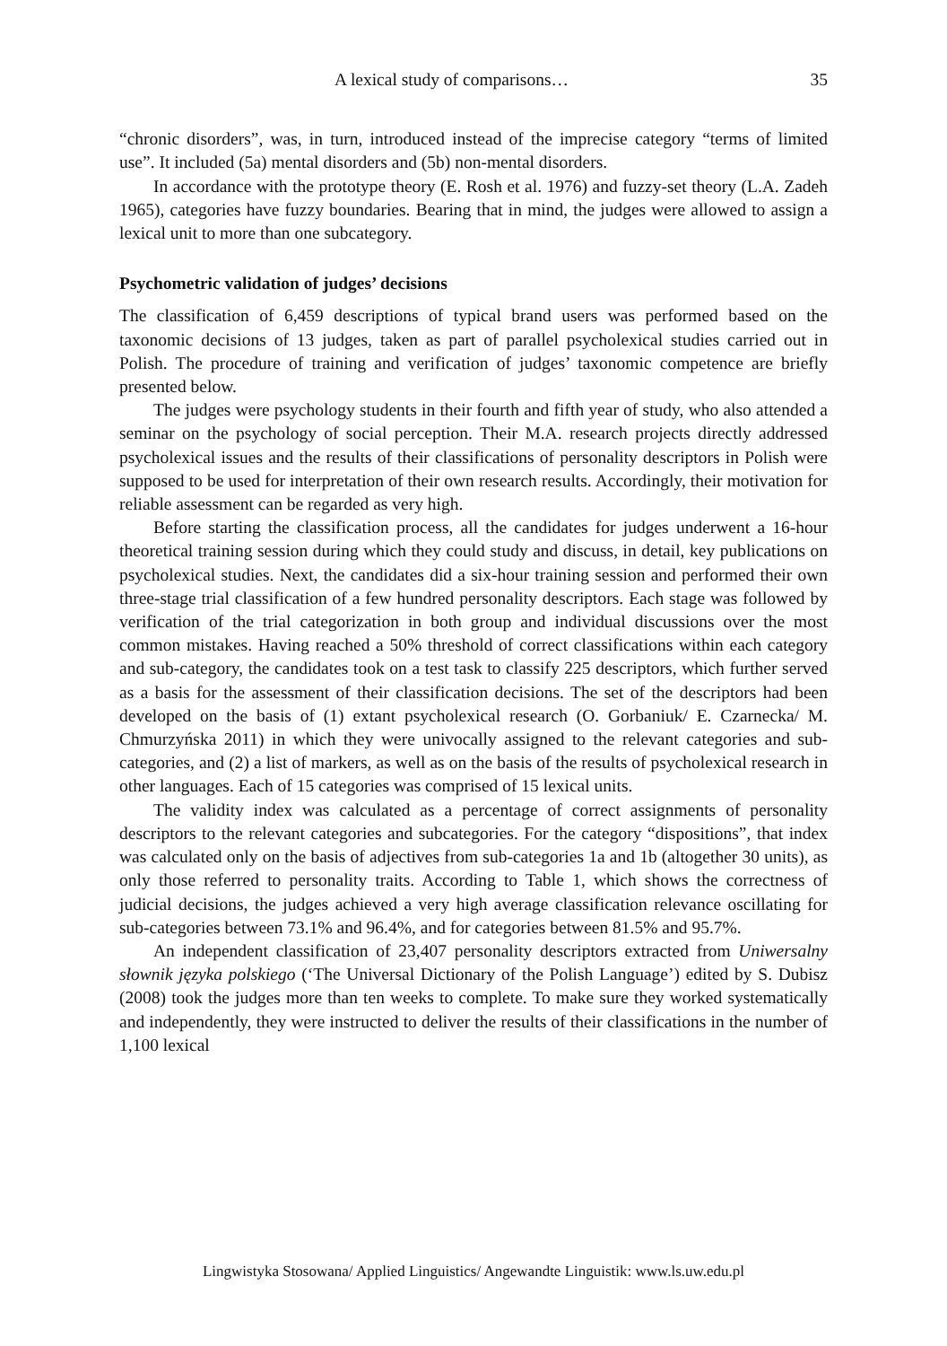A lexical study of comparisons… 35
“chronic disorders”, was, in turn, introduced instead of the imprecise category “terms of limited use”. It included (5a) mental disorders and (5b) non-mental disorders.
In accordance with the prototype theory (E. Rosh et al. 1976) and fuzzy-set theory (L.A. Zadeh 1965), categories have fuzzy boundaries. Bearing that in mind, the judges were allowed to assign a lexical unit to more than one subcategory.
Psychometric validation of judges’ decisions
The classification of 6,459 descriptions of typical brand users was performed based on the taxonomic decisions of 13 judges, taken as part of parallel psycholexical studies carried out in Polish. The procedure of training and verification of judges’ taxonomic competence are briefly presented below.
The judges were psychology students in their fourth and fifth year of study, who also attended a seminar on the psychology of social perception. Their M.A. research projects directly addressed psycholexical issues and the results of their classifications of personality descriptors in Polish were supposed to be used for interpretation of their own research results. Accordingly, their motivation for reliable assessment can be regarded as very high.
Before starting the classification process, all the candidates for judges underwent a 16-hour theoretical training session during which they could study and discuss, in detail, key publications on psycholexical studies. Next, the candidates did a six-hour training session and performed their own three-stage trial classification of a few hundred personality descriptors. Each stage was followed by verification of the trial categorization in both group and individual discussions over the most common mistakes. Having reached a 50% threshold of correct classifications within each category and sub-category, the candidates took on a test task to classify 225 descriptors, which further served as a basis for the assessment of their classification decisions. The set of the descriptors had been developed on the basis of (1) extant psycholexical research (O. Gorbaniuk/ E. Czarnecka/ M. Chmurzyńska 2011) in which they were univocally assigned to the relevant categories and sub-categories, and (2) a list of markers, as well as on the basis of the results of psycholexical research in other languages. Each of 15 categories was comprised of 15 lexical units.
The validity index was calculated as a percentage of correct assignments of personality descriptors to the relevant categories and subcategories. For the category “dispositions”, that index was calculated only on the basis of adjectives from sub-categories 1a and 1b (altogether 30 units), as only those referred to personality traits. According to Table 1, which shows the correctness of judicial decisions, the judges achieved a very high average classification relevance oscillating for sub-categories between 73.1% and 96.4%, and for categories between 81.5% and 95.7%.
An independent classification of 23,407 personality descriptors extracted from Uniwersalny słownik języka polskiego (‘The Universal Dictionary of the Polish Language’) edited by S. Dubisz (2008) took the judges more than ten weeks to complete. To make sure they worked systematically and independently, they were instructed to deliver the results of their classifications in the number of 1,100 lexical
Lingwistyka Stosowana/ Applied Linguistics/ Angewandte Linguistik: www.ls.uw.edu.pl